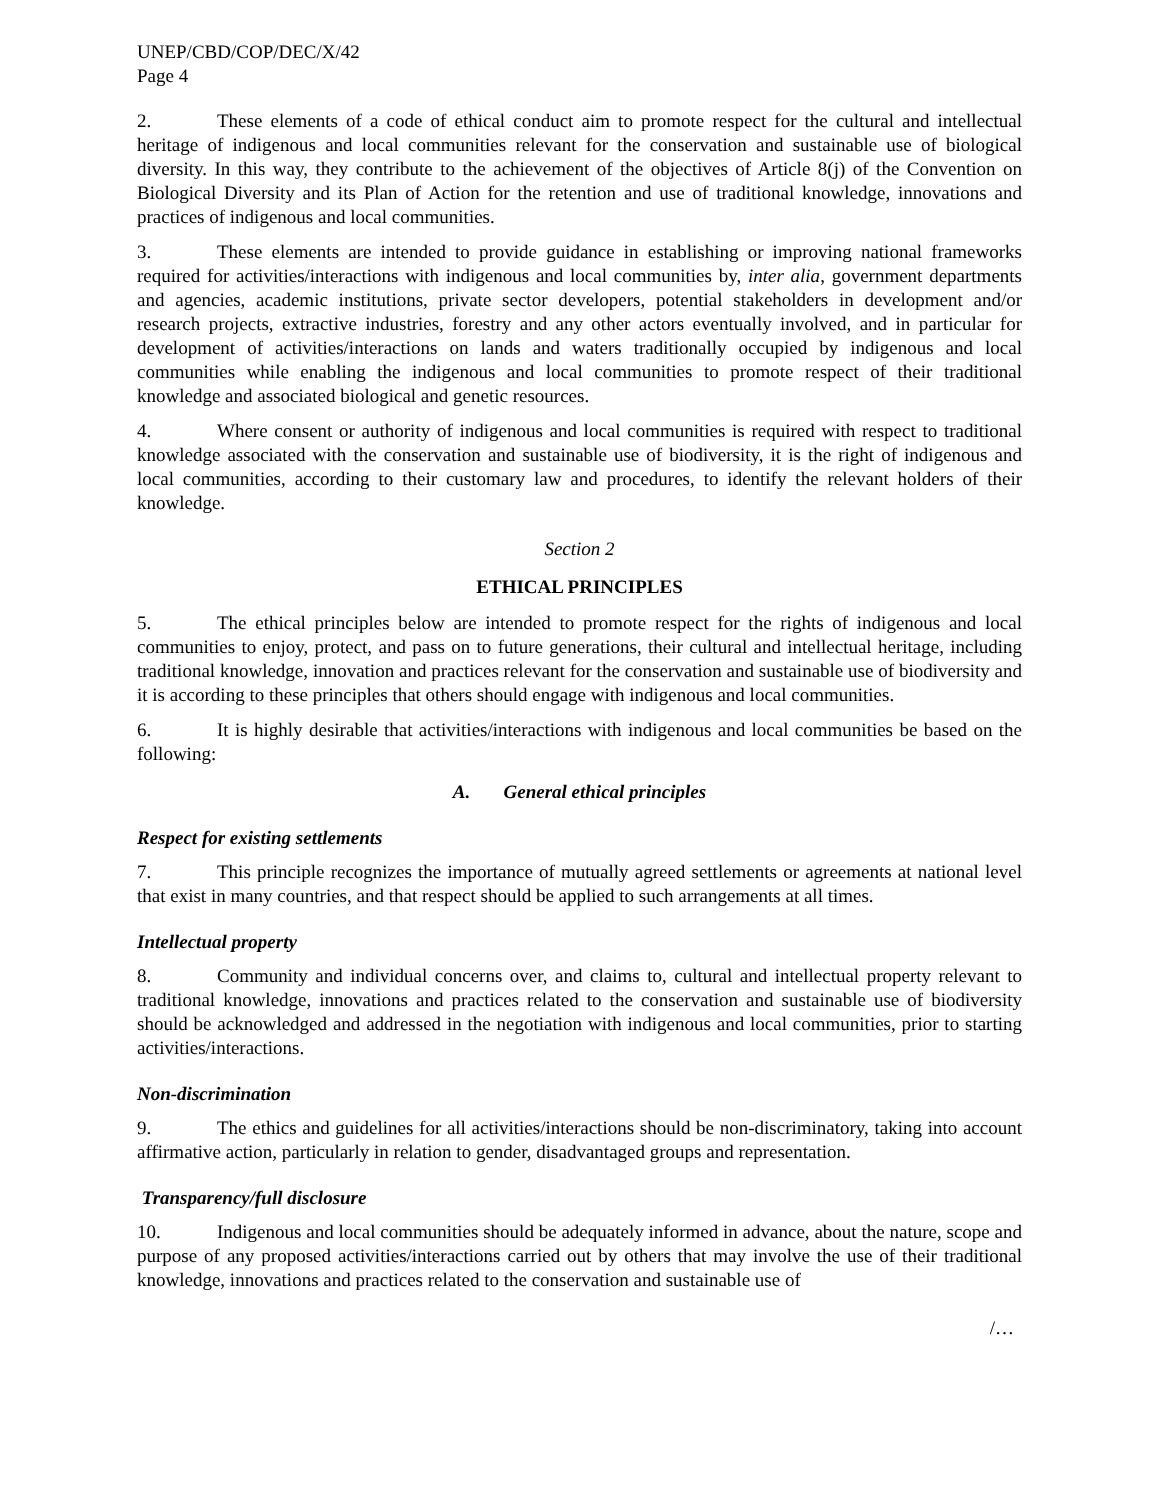UNEP/CBD/COP/DEC/X/42
Page 4
2. These elements of a code of ethical conduct aim to promote respect for the cultural and intellectual heritage of indigenous and local communities relevant for the conservation and sustainable use of biological diversity. In this way, they contribute to the achievement of the objectives of Article 8(j) of the Convention on Biological Diversity and its Plan of Action for the retention and use of traditional knowledge, innovations and practices of indigenous and local communities.
3. These elements are intended to provide guidance in establishing or improving national frameworks required for activities/interactions with indigenous and local communities by, inter alia, government departments and agencies, academic institutions, private sector developers, potential stakeholders in development and/or research projects, extractive industries, forestry and any other actors eventually involved, and in particular for development of activities/interactions on lands and waters traditionally occupied by indigenous and local communities while enabling the indigenous and local communities to promote respect of their traditional knowledge and associated biological and genetic resources.
4. Where consent or authority of indigenous and local communities is required with respect to traditional knowledge associated with the conservation and sustainable use of biodiversity, it is the right of indigenous and local communities, according to their customary law and procedures, to identify the relevant holders of their knowledge.
Section 2
ETHICAL PRINCIPLES
5. The ethical principles below are intended to promote respect for the rights of indigenous and local communities to enjoy, protect, and pass on to future generations, their cultural and intellectual heritage, including traditional knowledge, innovation and practices relevant for the conservation and sustainable use of biodiversity and it is according to these principles that others should engage with indigenous and local communities.
6. It is highly desirable that activities/interactions with indigenous and local communities be based on the following:
A. General ethical principles
Respect for existing settlements
7. This principle recognizes the importance of mutually agreed settlements or agreements at national level that exist in many countries, and that respect should be applied to such arrangements at all times.
Intellectual property
8. Community and individual concerns over, and claims to, cultural and intellectual property relevant to traditional knowledge, innovations and practices related to the conservation and sustainable use of biodiversity should be acknowledged and addressed in the negotiation with indigenous and local communities, prior to starting activities/interactions.
Non-discrimination
9. The ethics and guidelines for all activities/interactions should be non-discriminatory, taking into account affirmative action, particularly in relation to gender, disadvantaged groups and representation.
Transparency/full disclosure
10. Indigenous and local communities should be adequately informed in advance, about the nature, scope and purpose of any proposed activities/interactions carried out by others that may involve the use of their traditional knowledge, innovations and practices related to the conservation and sustainable use of
/…